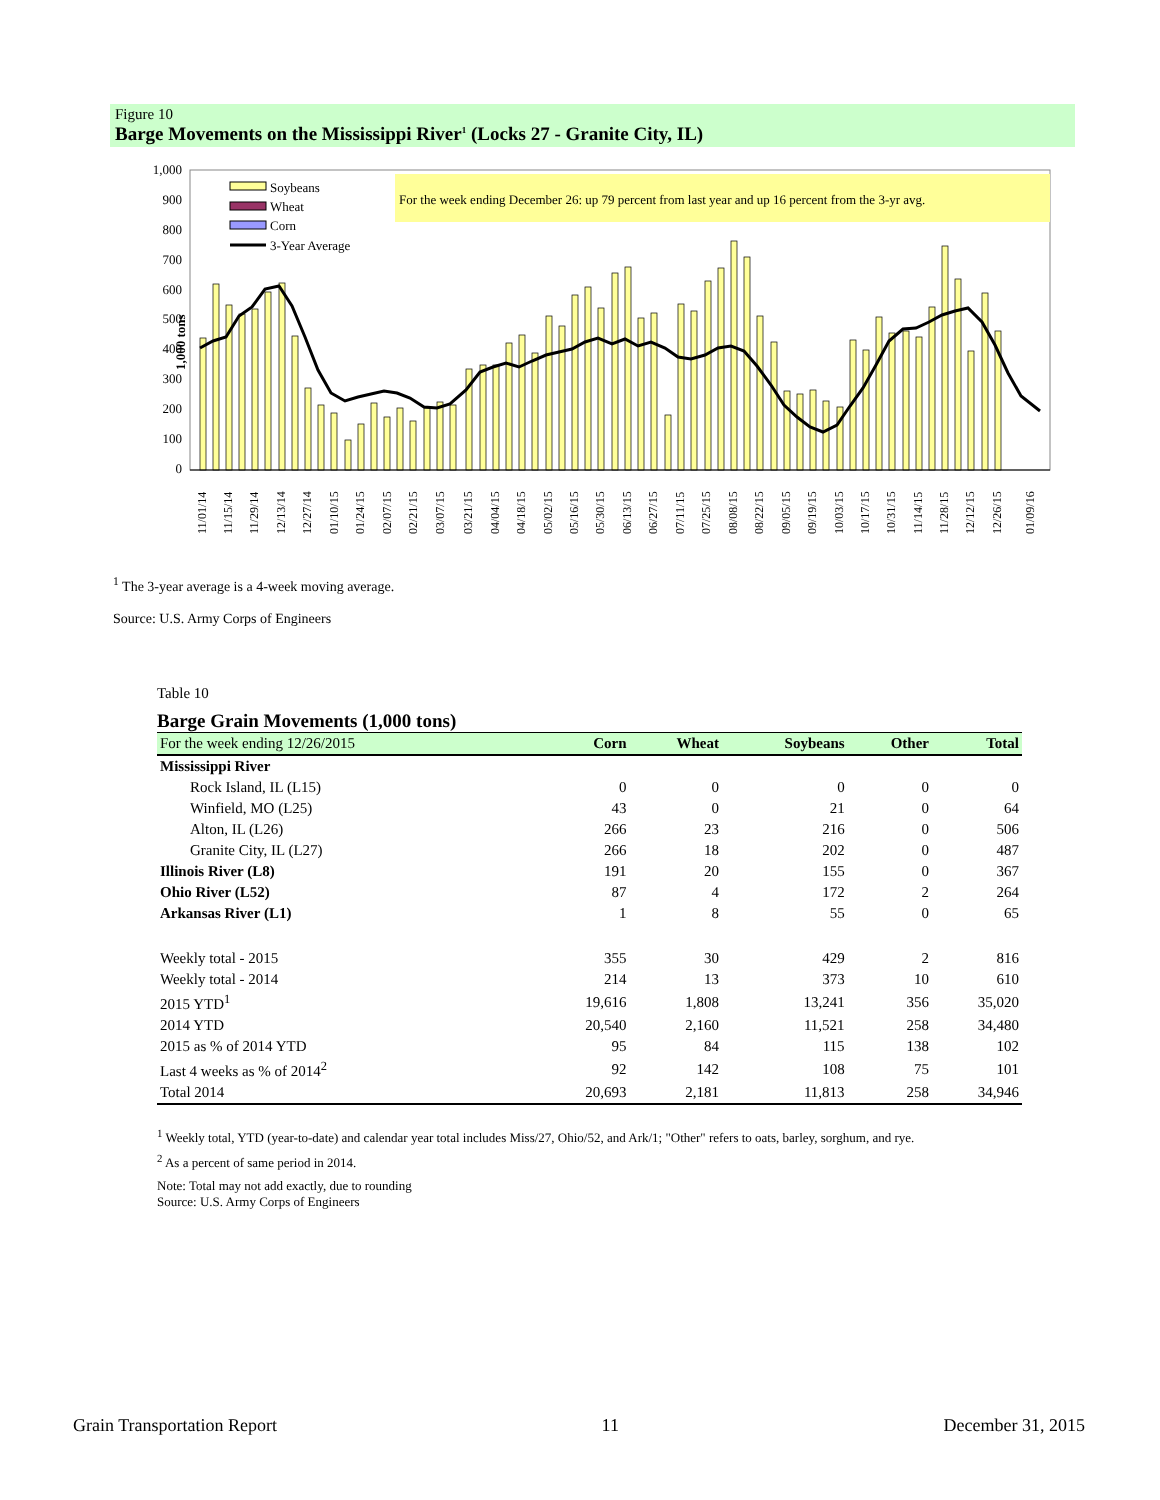Figure 10
Barge Movements on the Mississippi River<sup>1</sup> (Locks 27 - Granite City, IL)
1,000 tons
1,000
900
800
700
600
500
400
300
200
100
0
For the week ending December 26: up 79 percent from last year and up 16 percent from the 3-yr avg.
Soybeans
Wheat
Corn
3-Year Average
11/01/14
11/15/14
11/29/14
12/13/14
12/27/14
01/10/15
01/24/15
02/07/15
02/21/15
03/07/15
03/21/15
04/04/15
04/18/15
05/02/15
05/16/15
05/30/15
06/13/15
06/27/15
07/11/15
07/25/15
08/08/15
08/22/15
09/05/15
09/19/15
10/03/15
10/17/15
10/31/15
11/14/15
11/28/15
12/12/15
12/26/15
01/09/16
<sup>1</sup> The 3-year average is a 4-week moving average.
Source: U.S. Army Corps of Engineers
Table 10
Barge Grain Movements (1,000 tons)
| For the week ending 12/26/2015 | Corn | Wheat | Soybeans | Other | Total |
| --- | --- | --- | --- | --- | --- |
| Mississippi River | | | | | |
| Rock Island, IL (L15) | 0 | 0 | 0 | 0 | 0 |
| Winfield, MO (L25) | 43 | 0 | 21 | 0 | 64 |
| Alton, IL (L26) | 266 | 23 | 216 | 0 | 506 |
| Granite City, IL (L27) | 266 | 18 | 202 | 0 | 487 |
| Illinois River (L8) | 191 | 20 | 155 | 0 | 367 |
| Ohio River (L52) | 87 | 4 | 172 | 2 | 264 |
| Arkansas River (L1) | 1 | 8 | 55 | 0 | 65 |
| Weekly total - 2015 | 355 | 30 | 429 | 2 | 816 |
| Weekly total - 2014 | 214 | 13 | 373 | 10 | 610 |
| 2015 YTD<sup>1</sup> | 19,616 | 1,808 | 13,241 | 356 | 35,020 |
| 2014 YTD | 20,540 | 2,160 | 11,521 | 258 | 34,480 |
| 2015 as % of 2014 YTD | 95 | 84 | 115 | 138 | 102 |
| Last 4 weeks as % of 2014<sup>2</sup> | 92 | 142 | 108 | 75 | 101 |
| Total 2014 | 20,693 | 2,181 | 11,813 | 258 | 34,946 |
<sup>1</sup> Weekly total, YTD (year-to-date) and calendar year total includes Miss/27, Ohio/52, and Ark/1; "Other" refers to oats, barley, sorghum, and rye.
<sup>2</sup> As a percent of same period in 2014.
Note: Total may not add exactly, due to rounding
Source: U.S. Army Corps of Engineers
Grain Transportation Report 11 December 31, 2015